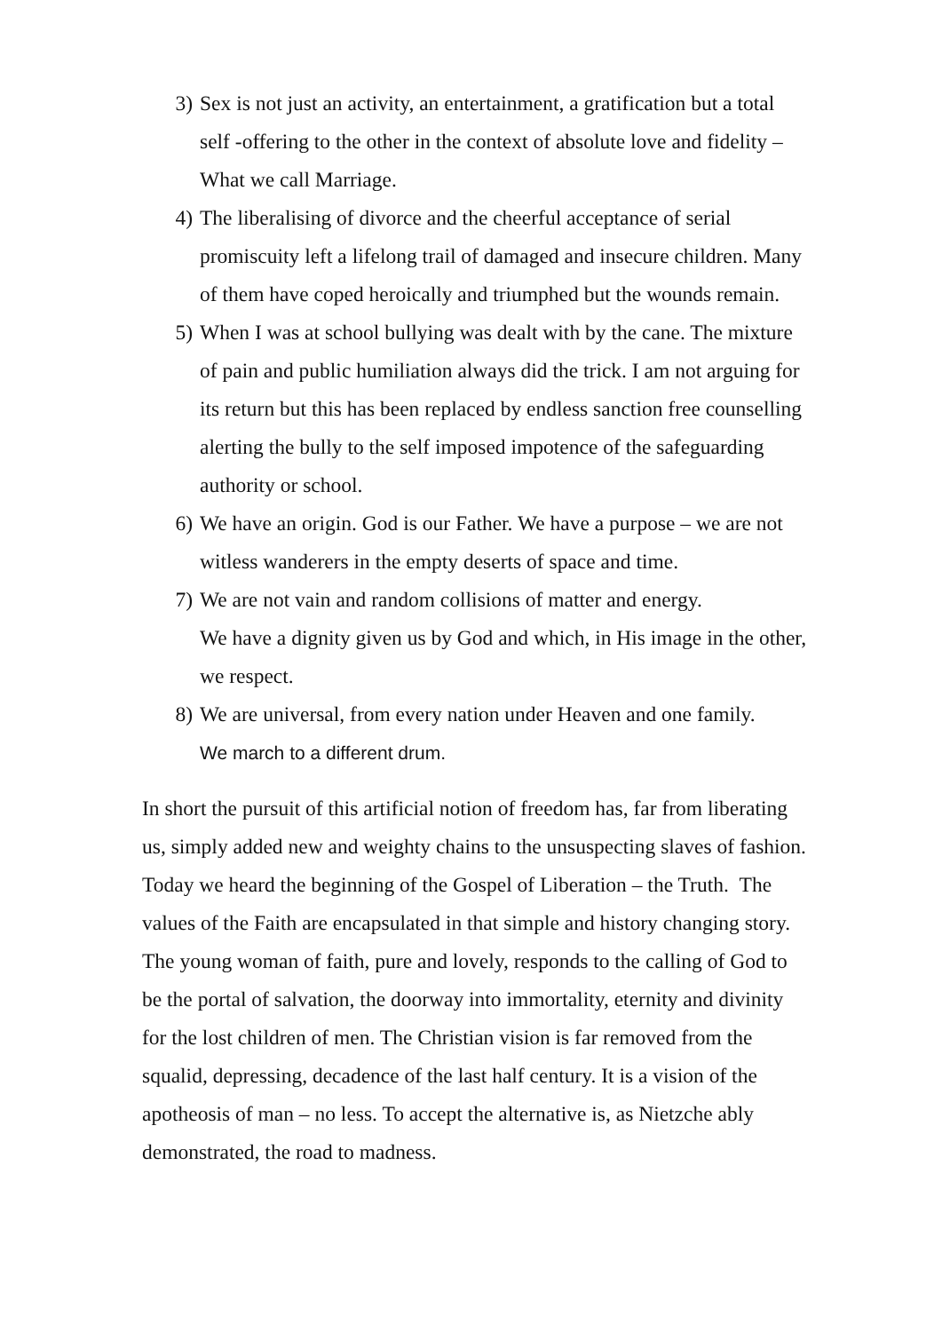3) Sex is not just an activity, an entertainment, a gratification but a total self -offering to the other in the context of absolute love and fidelity – What we call Marriage.
4) The liberalising of divorce and the cheerful acceptance of serial promiscuity left a lifelong trail of damaged and insecure children. Many of them have coped heroically and triumphed but the wounds remain.
5) When I was at school bullying was dealt with by the cane. The mixture of pain and public humiliation always did the trick. I am not arguing for its return but this has been replaced by endless sanction free counselling alerting the bully to the self imposed impotence of the safeguarding authority or school.
6) We have an origin. God is our Father. We have a purpose – we are not witless wanderers in the empty deserts of space and time.
7) We are not vain and random collisions of matter and energy.
We have a dignity given us by God and which, in His image in the other, we respect.
8) We are universal, from every nation under Heaven and one family.
We march to a different drum.
In short the pursuit of this artificial notion of freedom has, far from liberating us, simply added new and weighty chains to the unsuspecting slaves of fashion. Today we heard the beginning of the Gospel of Liberation – the Truth. The values of the Faith are encapsulated in that simple and history changing story. The young woman of faith, pure and lovely, responds to the calling of God to be the portal of salvation, the doorway into immortality, eternity and divinity for the lost children of men. The Christian vision is far removed from the squalid, depressing, decadence of the last half century. It is a vision of the apotheosis of man – no less. To accept the alternative is, as Nietzche ably demonstrated, the road to madness.